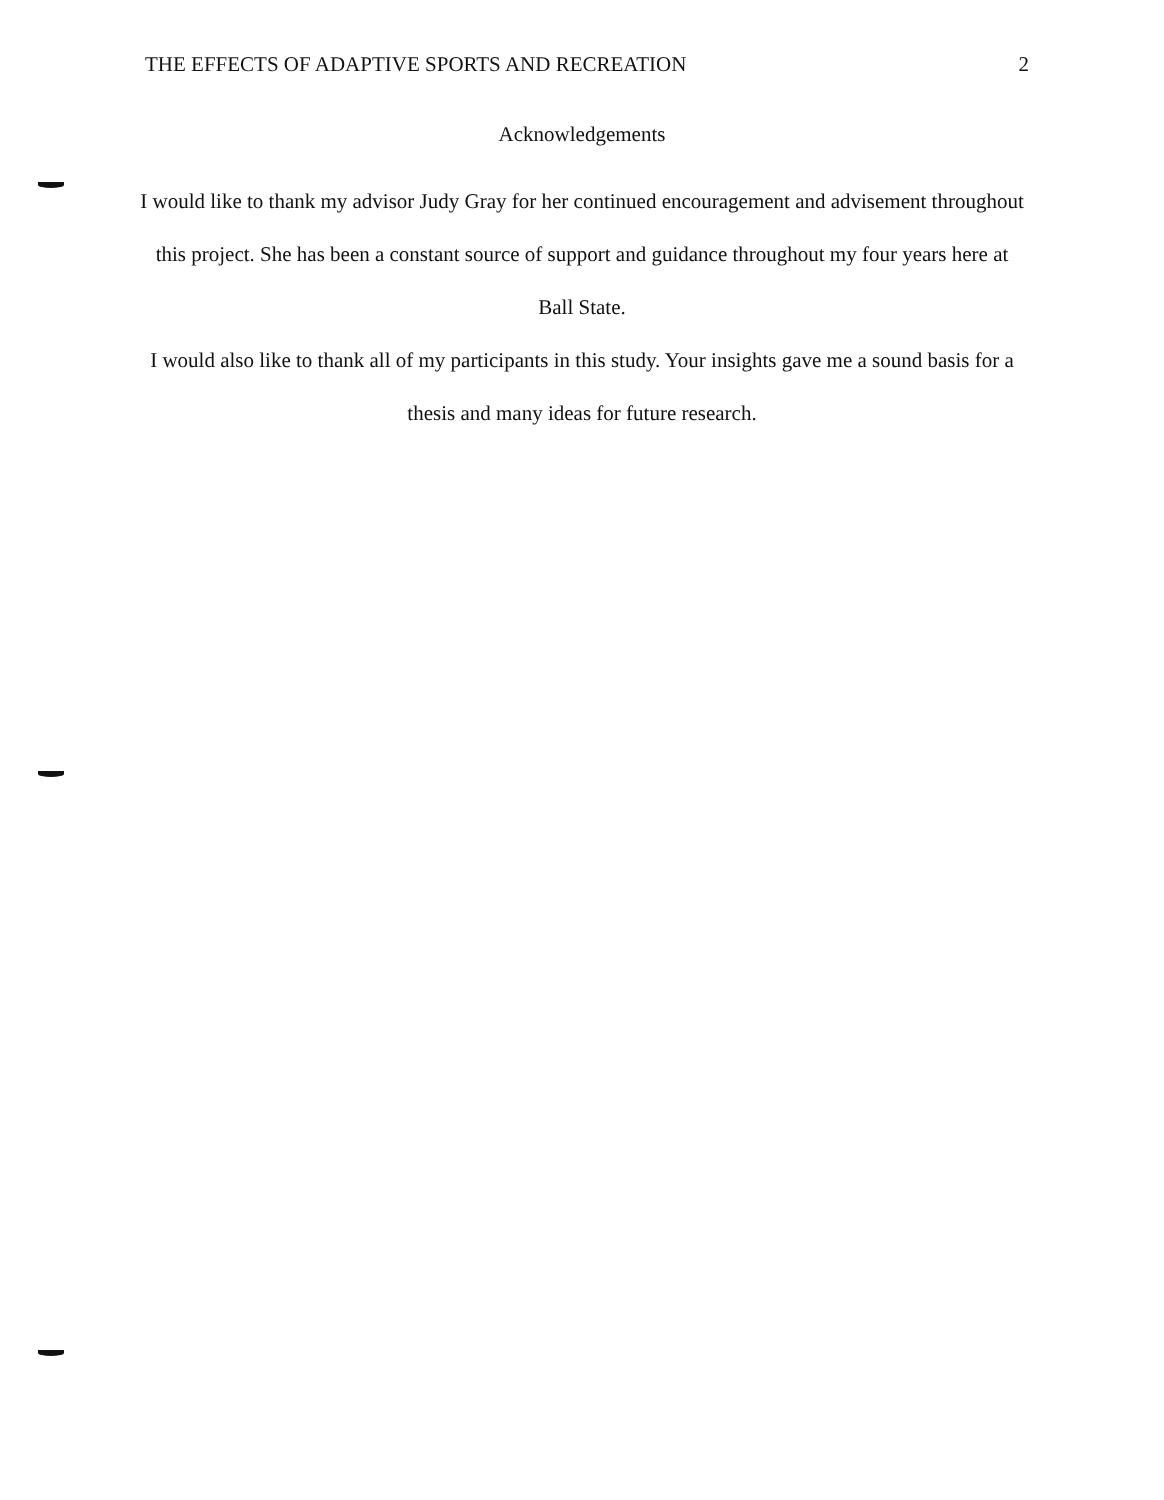THE EFFECTS OF ADAPTIVE SPORTS AND RECREATION 2
Acknowledgements
I would like to thank my advisor Judy Gray for her continued encouragement and advisement throughout this project. She has been a constant source of support and guidance throughout my four years here at Ball State.
I would also like to thank all of my participants in this study. Your insights gave me a sound basis for a thesis and many ideas for future research.